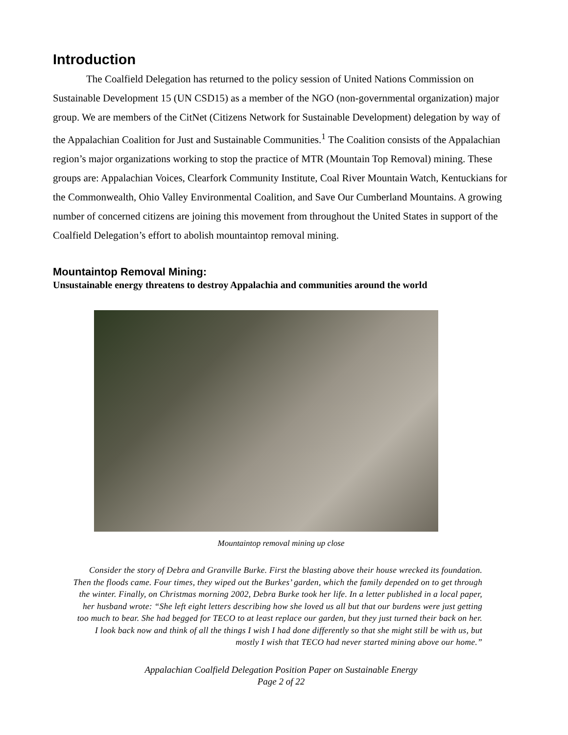Introduction
The Coalfield Delegation has returned to the policy session of United Nations Commission on Sustainable Development 15 (UN CSD15) as a member of the NGO (non-governmental organization) major group. We are members of the CitNet (Citizens Network for Sustainable Development) delegation by way of the Appalachian Coalition for Just and Sustainable Communities.<sup>1</sup> The Coalition consists of the Appalachian region’s major organizations working to stop the practice of MTR (Mountain Top Removal) mining. These groups are: Appalachian Voices, Clearfork Community Institute, Coal River Mountain Watch, Kentuckians for the Commonwealth, Ohio Valley Environmental Coalition, and Save Our Cumberland Mountains. A growing number of concerned citizens are joining this movement from throughout the United States in support of the Coalfield Delegation’s effort to abolish mountaintop removal mining.
Mountaintop Removal Mining:
Unsustainable energy threatens to destroy Appalachia and communities around the world
Mountaintop removal mining up close
Consider the story of Debra and Granville Burke. First the blasting above their house wrecked its foundation. Then the floods came. Four times, they wiped out the Burkes’ garden, which the family depended on to get through the winter. Finally, on Christmas morning 2002, Debra Burke took her life. In a letter published in a local paper, her husband wrote: “She left eight letters describing how she loved us all but that our burdens were just getting too much to bear. She had begged for TECO to at least replace our garden, but they just turned their back on her. I look back now and think of all the things I wish I had done differently so that she might still be with us, but mostly I wish that TECO had never started mining above our home.”
Appalachian Coalfield Delegation Position Paper on Sustainable Energy
Page 2 of 22